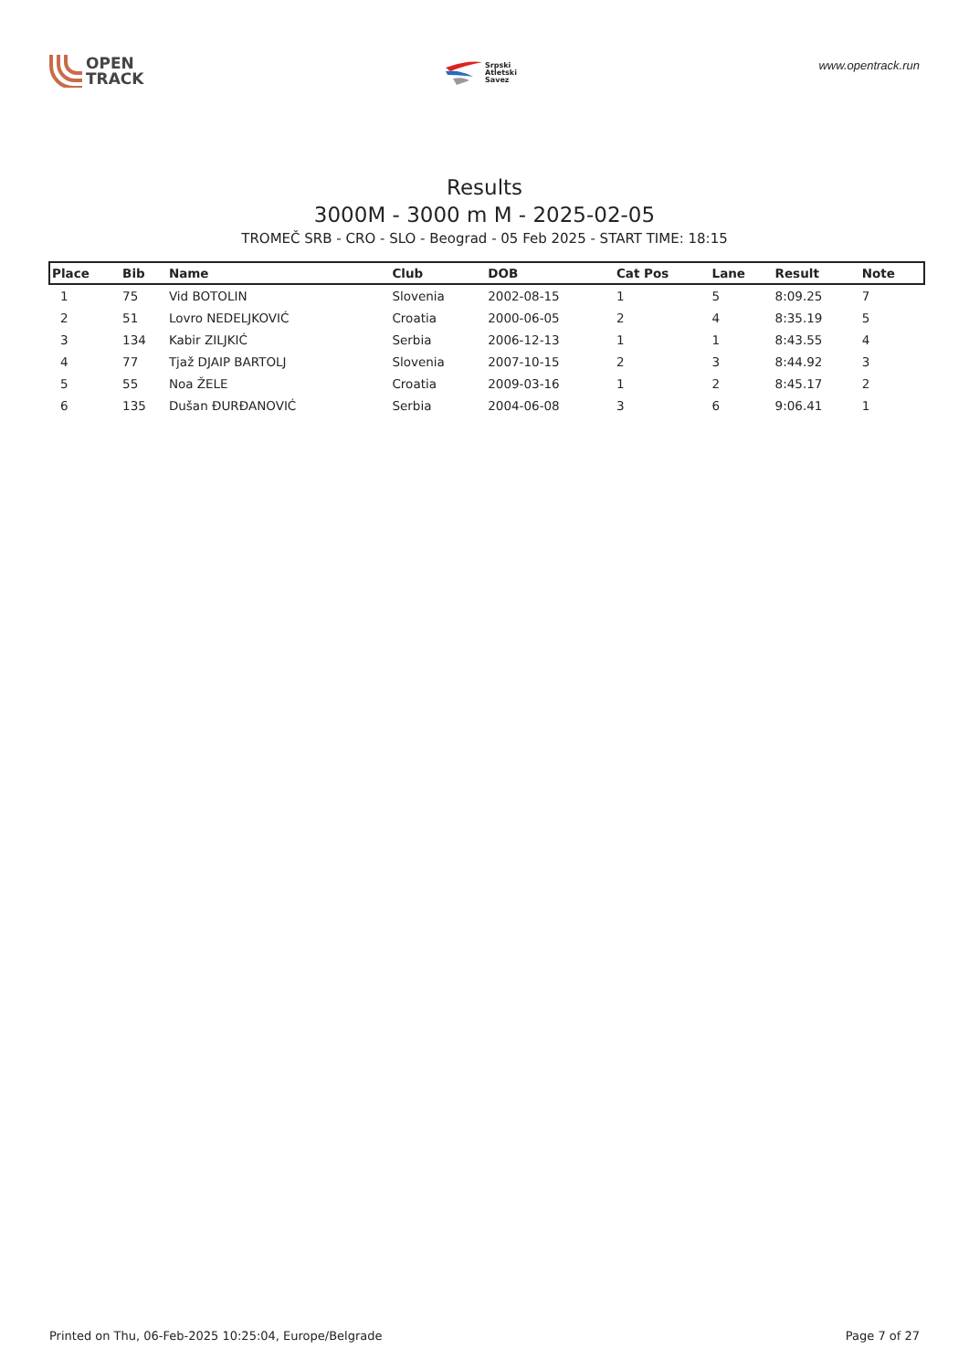OPEN
TRACK
Srpski
Atletski
Savez
www.opentrack.run
Results
3000M - 3000 m M - 2025-02-05
TROMEČ SRB - CRO - SLO - Beograd - 05 Feb 2025 - START TIME: 18:15
| Place | Bib | Name | Club | DOB | Cat Pos | Lane | Result | Note |
| --- | --- | --- | --- | --- | --- | --- | --- | --- |
| 1 | 75 | Vid BOTOLIN | Slovenia | 2002-08-15 | 1 | 5 | 8:09.25 | 7 |
| 2 | 51 | Lovro NEDELJKOVIĆ | Croatia | 2000-06-05 | 2 | 4 | 8:35.19 | 5 |
| 3 | 134 | Kabir ZILJKIĆ | Serbia | 2006-12-13 | 1 | 1 | 8:43.55 | 4 |
| 4 | 77 | Tjaž DJAIP BARTOLJ | Slovenia | 2007-10-15 | 2 | 3 | 8:44.92 | 3 |
| 5 | 55 | Noa ŽELE | Croatia | 2009-03-16 | 1 | 2 | 8:45.17 | 2 |
| 6 | 135 | Dušan ĐURĐANOVIĆ | Serbia | 2004-06-08 | 3 | 6 | 9:06.41 | 1 |
Printed on Thu, 06-Feb-2025 10:25:04, Europe/Belgrade Page 7 of 27